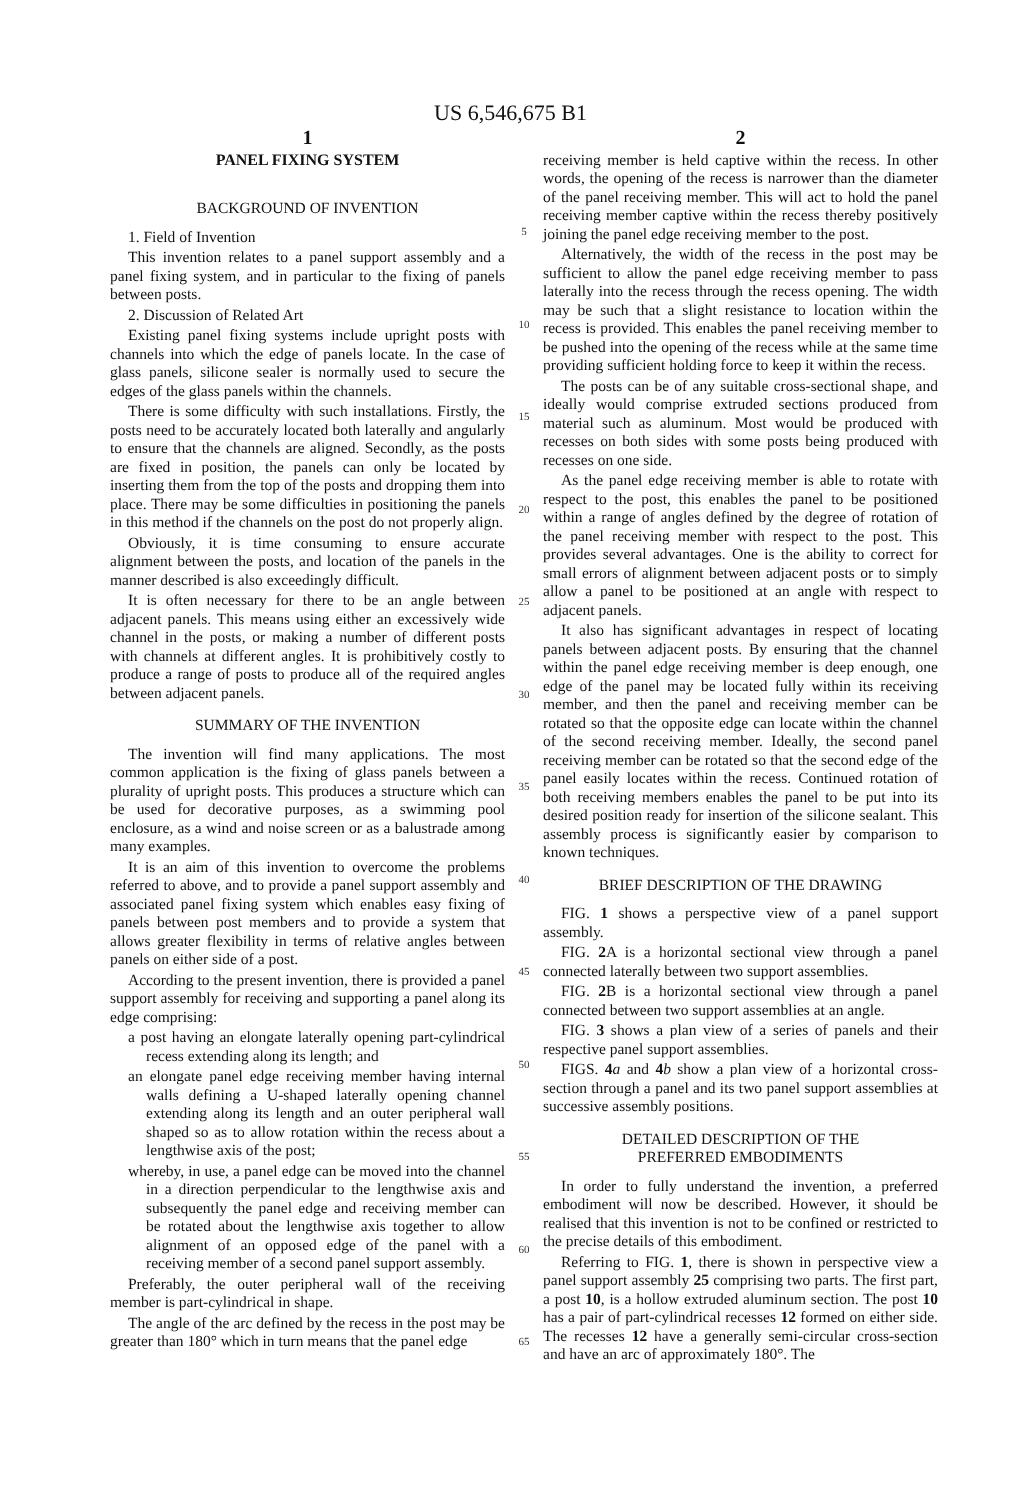US 6,546,675 B1
1
PANEL FIXING SYSTEM
BACKGROUND OF INVENTION
1. Field of Invention
This invention relates to a panel support assembly and a panel fixing system, and in particular to the fixing of panels between posts.
2. Discussion of Related Art
Existing panel fixing systems include upright posts with channels into which the edge of panels locate. In the case of glass panels, silicone sealer is normally used to secure the edges of the glass panels within the channels.
There is some difficulty with such installations. Firstly, the posts need to be accurately located both laterally and angularly to ensure that the channels are aligned. Secondly, as the posts are fixed in position, the panels can only be located by inserting them from the top of the posts and dropping them into place. There may be some difficulties in positioning the panels in this method if the channels on the post do not properly align.
Obviously, it is time consuming to ensure accurate alignment between the posts, and location of the panels in the manner described is also exceedingly difficult.
It is often necessary for there to be an angle between adjacent panels. This means using either an excessively wide channel in the posts, or making a number of different posts with channels at different angles. It is prohibitively costly to produce a range of posts to produce all of the required angles between adjacent panels.
SUMMARY OF THE INVENTION
The invention will find many applications. The most common application is the fixing of glass panels between a plurality of upright posts. This produces a structure which can be used for decorative purposes, as a swimming pool enclosure, as a wind and noise screen or as a balustrade among many examples.
It is an aim of this invention to overcome the problems referred to above, and to provide a panel support assembly and associated panel fixing system which enables easy fixing of panels between post members and to provide a system that allows greater flexibility in terms of relative angles between panels on either side of a post.
According to the present invention, there is provided a panel support assembly for receiving and supporting a panel along its edge comprising:
a post having an elongate laterally opening part-cylindrical recess extending along its length; and
an elongate panel edge receiving member having internal walls defining a U-shaped laterally opening channel extending along its length and an outer peripheral wall shaped so as to allow rotation within the recess about a lengthwise axis of the post;
whereby, in use, a panel edge can be moved into the channel in a direction perpendicular to the lengthwise axis and subsequently the panel edge and receiving member can be rotated about the lengthwise axis together to allow alignment of an opposed edge of the panel with a receiving member of a second panel support assembly.
Preferably, the outer peripheral wall of the receiving member is part-cylindrical in shape.
The angle of the arc defined by the recess in the post may be greater than 180° which in turn means that the panel edge
5
10
15
20
25
30
35
40
45
50
55
60
65
2
receiving member is held captive within the recess. In other words, the opening of the recess is narrower than the diameter of the panel receiving member. This will act to hold the panel receiving member captive within the recess thereby positively joining the panel edge receiving member to the post.
Alternatively, the width of the recess in the post may be sufficient to allow the panel edge receiving member to pass laterally into the recess through the recess opening. The width may be such that a slight resistance to location within the recess is provided. This enables the panel receiving member to be pushed into the opening of the recess while at the same time providing sufficient holding force to keep it within the recess.
The posts can be of any suitable cross-sectional shape, and ideally would comprise extruded sections produced from material such as aluminum. Most would be produced with recesses on both sides with some posts being produced with recesses on one side.
As the panel edge receiving member is able to rotate with respect to the post, this enables the panel to be positioned within a range of angles defined by the degree of rotation of the panel receiving member with respect to the post. This provides several advantages. One is the ability to correct for small errors of alignment between adjacent posts or to simply allow a panel to be positioned at an angle with respect to adjacent panels.
It also has significant advantages in respect of locating panels between adjacent posts. By ensuring that the channel within the panel edge receiving member is deep enough, one edge of the panel may be located fully within its receiving member, and then the panel and receiving member can be rotated so that the opposite edge can locate within the channel of the second receiving member. Ideally, the second panel receiving member can be rotated so that the second edge of the panel easily locates within the recess. Continued rotation of both receiving members enables the panel to be put into its desired position ready for insertion of the silicone sealant. This assembly process is significantly easier by comparison to known techniques.
BRIEF DESCRIPTION OF THE DRAWING
FIG. 1 shows a perspective view of a panel support assembly.
FIG. 2 A is a horizontal sectional view through a panel connected laterally between two support assemblies.
FIG. 2 B is a horizontal sectional view through a panel connected between two support assemblies at an angle.
FIG. 3 shows a plan view of a series of panels and their respective panel support assemblies.
FIGS. 4 a and 4 b show a plan view of a horizontal cross-section through a panel and its two panel support assemblies at successive assembly positions.
DETAILED DESCRIPTION OF THE
PREFERRED EMBODIMENTS
In order to fully understand the invention, a preferred embodiment will now be described. However, it should be realised that this invention is not to be confined or restricted to the precise details of this embodiment.
Referring to FIG. 1, there is shown in perspective view a panel support assembly 25 comprising two parts. The first part, a post 10, is a hollow extruded aluminum section. The post 10 has a pair of part-cylindrical recesses 12 formed on either side. The recesses 12 have a generally semi-circular cross-section and have an arc of approximately 180°. The